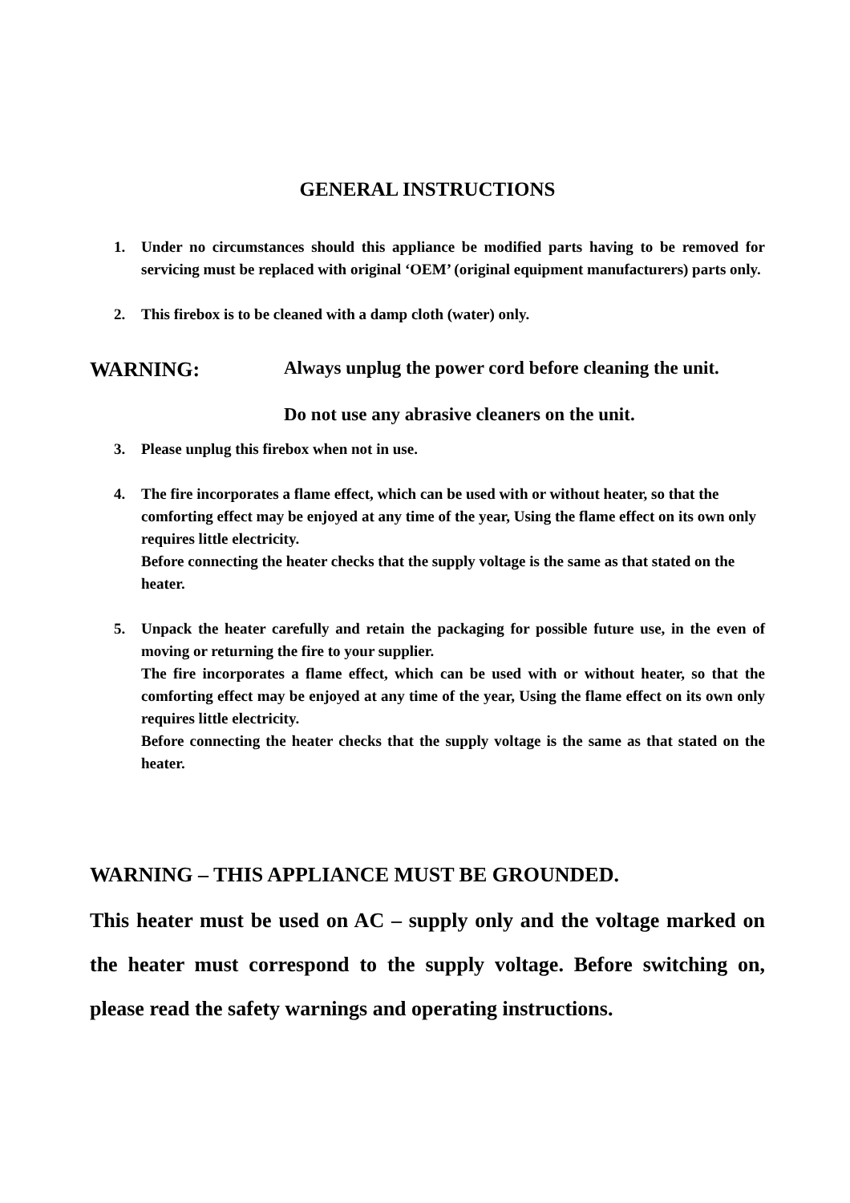GENERAL INSTRUCTIONS
1. Under no circumstances should this appliance be modified parts having to be removed for servicing must be replaced with original ‘OEM’ (original equipment manufacturers) parts only.
2. This firebox is to be cleaned with a damp cloth (water) only.
WARNING: Always unplug the power cord before cleaning the unit.
Do not use any abrasive cleaners on the unit.
3. Please unplug this firebox when not in use.
4. The fire incorporates a flame effect, which can be used with or without heater, so that the comforting effect may be enjoyed at any time of the year, Using the flame effect on its own only requires little electricity.
Before connecting the heater checks that the supply voltage is the same as that stated on the heater.
5. Unpack the heater carefully and retain the packaging for possible future use, in the even of moving or returning the fire to your supplier.
The fire incorporates a flame effect, which can be used with or without heater, so that the comforting effect may be enjoyed at any time of the year, Using the flame effect on its own only requires little electricity.
Before connecting the heater checks that the supply voltage is the same as that stated on the heater.
WARNING – THIS APPLIANCE MUST BE GROUNDED.
This heater must be used on AC – supply only and the voltage marked on the heater must correspond to the supply voltage. Before switching on, please read the safety warnings and operating instructions.